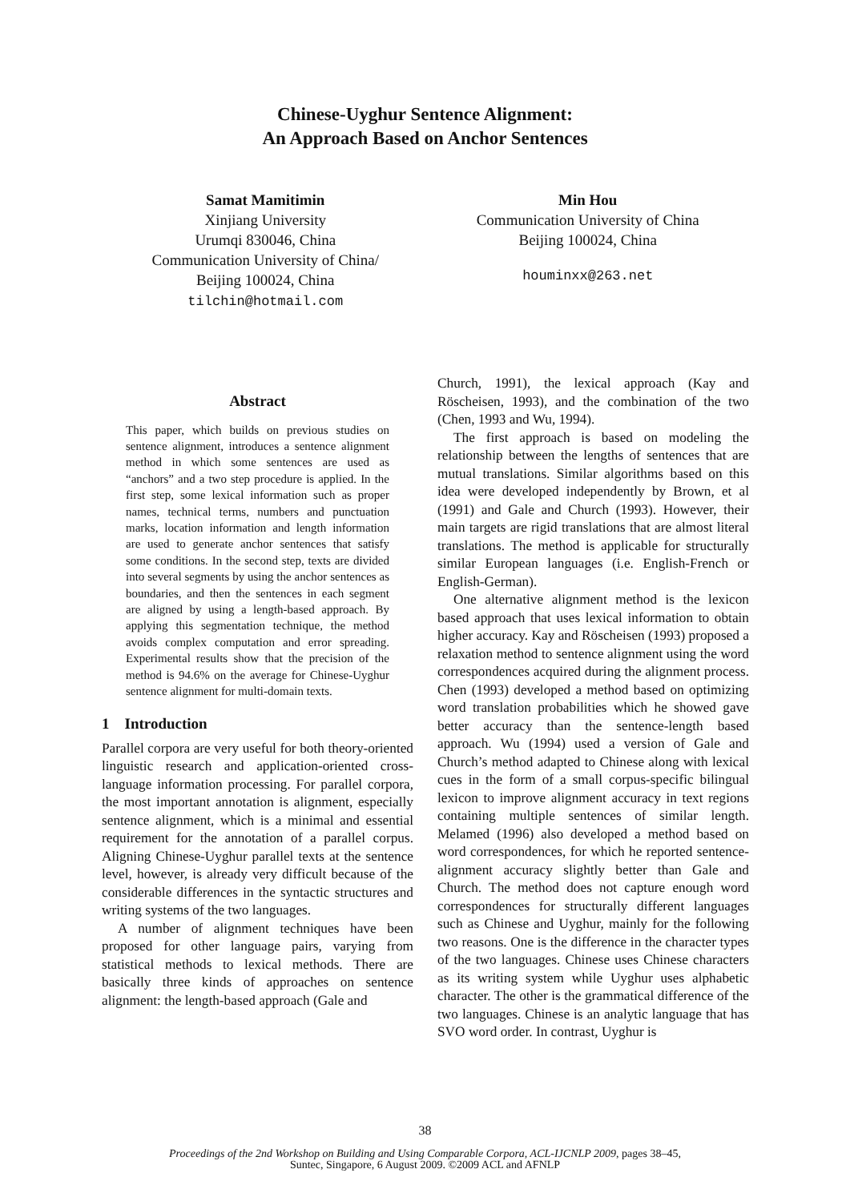Chinese-Uyghur Sentence Alignment:
An Approach Based on Anchor Sentences
Samat Mamitimin
Xinjiang University
Urumqi 830046, China
Communication University of China/
Beijing 100024, China
tilchin@hotmail.com
Min Hou
Communication University of China
Beijing 100024, China
houminxx@263.net
Abstract
This paper, which builds on previous studies on sentence alignment, introduces a sentence alignment method in which some sentences are used as “anchors” and a two step procedure is applied. In the first step, some lexical information such as proper names, technical terms, numbers and punctuation marks, location information and length information are used to generate anchor sentences that satisfy some conditions. In the second step, texts are divided into several segments by using the anchor sentences as boundaries, and then the sentences in each segment are aligned by using a length-based approach. By applying this segmentation technique, the method avoids complex computation and error spreading. Experimental results show that the precision of the method is 94.6% on the average for Chinese-Uyghur sentence alignment for multi-domain texts.
1 Introduction
Parallel corpora are very useful for both theory-oriented linguistic research and application-oriented cross-language information processing. For parallel corpora, the most important annotation is alignment, especially sentence alignment, which is a minimal and essential requirement for the annotation of a parallel corpus. Aligning Chinese-Uyghur parallel texts at the sentence level, however, is already very difficult because of the considerable differences in the syntactic structures and writing systems of the two languages.
A number of alignment techniques have been proposed for other language pairs, varying from statistical methods to lexical methods. There are basically three kinds of approaches on sentence alignment: the length-based approach (Gale and
Church, 1991), the lexical approach (Kay and Röscheisen, 1993), and the combination of the two (Chen, 1993 and Wu, 1994).
The first approach is based on modeling the relationship between the lengths of sentences that are mutual translations. Similar algorithms based on this idea were developed independently by Brown, et al (1991) and Gale and Church (1993). However, their main targets are rigid translations that are almost literal translations. The method is applicable for structurally similar European languages (i.e. English-French or English-German).
One alternative alignment method is the lexicon based approach that uses lexical information to obtain higher accuracy. Kay and Röscheisen (1993) proposed a relaxation method to sentence alignment using the word correspondences acquired during the alignment process. Chen (1993) developed a method based on optimizing word translation probabilities which he showed gave better accuracy than the sentence-length based approach. Wu (1994) used a version of Gale and Church’s method adapted to Chinese along with lexical cues in the form of a small corpus-specific bilingual lexicon to improve alignment accuracy in text regions containing multiple sentences of similar length. Melamed (1996) also developed a method based on word correspondences, for which he reported sentence-alignment accuracy slightly better than Gale and Church. The method does not capture enough word correspondences for structurally different languages such as Chinese and Uyghur, mainly for the following two reasons. One is the difference in the character types of the two languages. Chinese uses Chinese characters as its writing system while Uyghur uses alphabetic character. The other is the grammatical difference of the two languages. Chinese is an analytic language that has SVO word order. In contrast, Uyghur is
38
Proceedings of the 2nd Workshop on Building and Using Comparable Corpora, ACL-IJCNLP 2009, pages 38–45,
Suntec, Singapore, 6 August 2009. ©2009 ACL and AFNLP